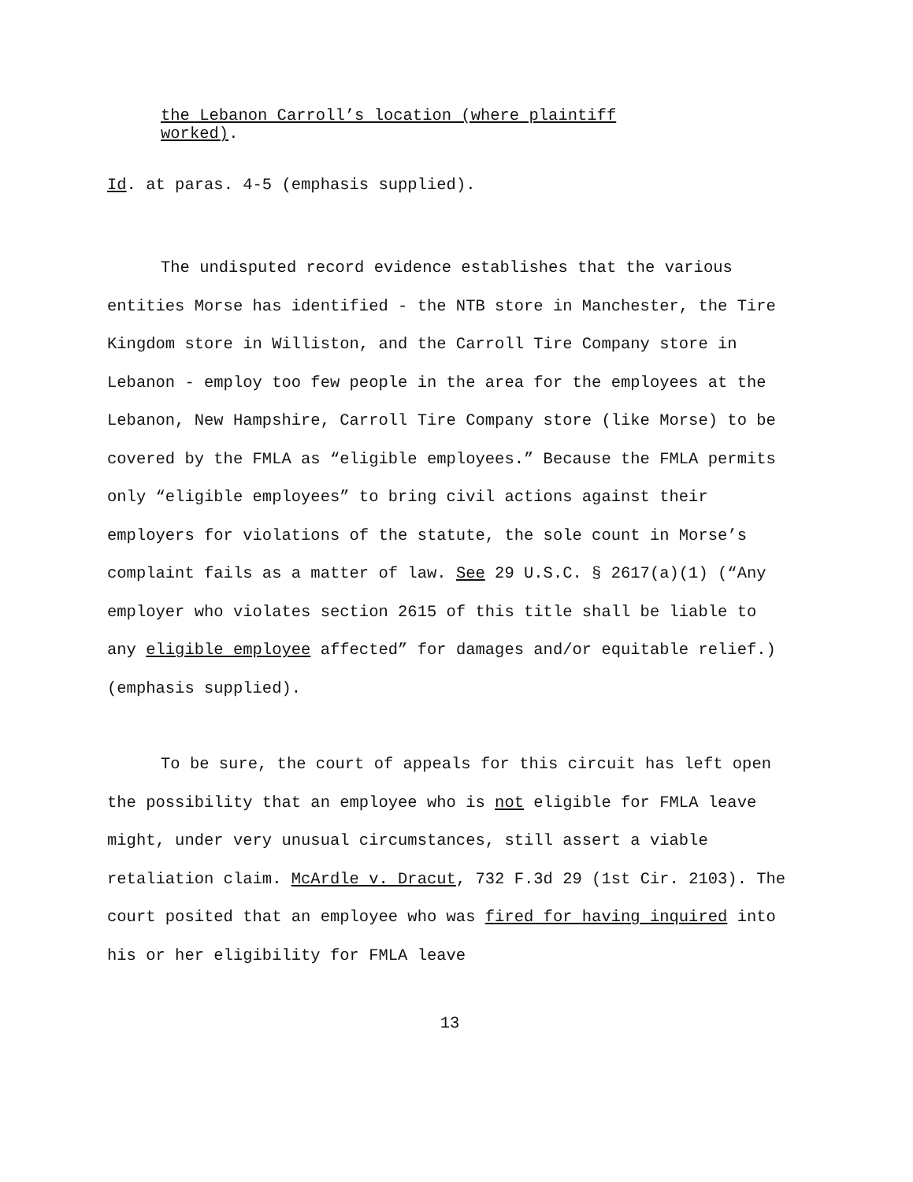the Lebanon Carroll’s location (where plaintiff worked).
Id. at paras. 4-5 (emphasis supplied).
The undisputed record evidence establishes that the various entities Morse has identified - the NTB store in Manchester, the Tire Kingdom store in Williston, and the Carroll Tire Company store in Lebanon - employ too few people in the area for the employees at the Lebanon, New Hampshire, Carroll Tire Company store (like Morse) to be covered by the FMLA as “eligible employees.” Because the FMLA permits only “eligible employees” to bring civil actions against their employers for violations of the statute, the sole count in Morse’s complaint fails as a matter of law. See 29 U.S.C. § 2617(a)(1) (“Any employer who violates section 2615 of this title shall be liable to any eligible employee affected” for damages and/or equitable relief.) (emphasis supplied).
To be sure, the court of appeals for this circuit has left open the possibility that an employee who is not eligible for FMLA leave might, under very unusual circumstances, still assert a viable retaliation claim. McArdle v. Dracut, 732 F.3d 29 (1st Cir. 2103). The court posited that an employee who was fired for having inquired into his or her eligibility for FMLA leave
13